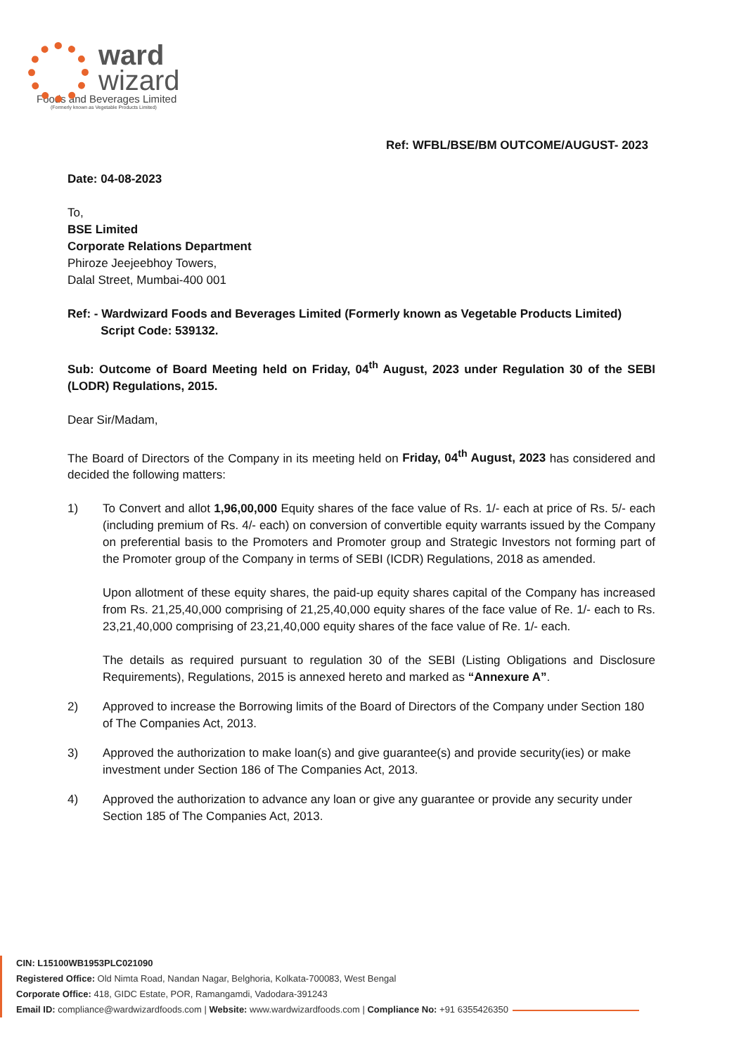ward
wizard
Foods and Beverages Limited
(Formerly known as Vegetable Products Limited)
Ref: WFBL/BSE/BM OUTCOME/AUGUST- 2023
Date: 04-08-2023
To,
BSE Limited
Corporate Relations Department
Phiroze Jeejeebhoy Towers,
Dalal Street, Mumbai-400 001
Ref: - Wardwizard Foods and Beverages Limited (Formerly known as Vegetable Products Limited)
Script Code: 539132.
Sub: Outcome of Board Meeting held on Friday, 04<sup>th</sup> August, 2023 under Regulation 30 of the SEBI (LODR) Regulations, 2015.
Dear Sir/Madam,
The Board of Directors of the Company in its meeting held on Friday, 04<sup>th</sup> August, 2023 has considered and decided the following matters:
1) To Convert and allot 1,96,00,000 Equity shares of the face value of Rs. 1/- each at price of Rs. 5/- each (including premium of Rs. 4/- each) on conversion of convertible equity warrants issued by the Company on preferential basis to the Promoters and Promoter group and Strategic Investors not forming part of the Promoter group of the Company in terms of SEBI (ICDR) Regulations, 2018 as amended.
Upon allotment of these equity shares, the paid-up equity shares capital of the Company has increased from Rs. 21,25,40,000 comprising of 21,25,40,000 equity shares of the face value of Re. 1/- each to Rs. 23,21,40,000 comprising of 23,21,40,000 equity shares of the face value of Re. 1/- each.
The details as required pursuant to regulation 30 of the SEBI (Listing Obligations and Disclosure Requirements), Regulations, 2015 is annexed hereto and marked as “Annexure A”.
2) Approved to increase the Borrowing limits of the Board of Directors of the Company under Section 180 of The Companies Act, 2013.
3) Approved the authorization to make loan(s) and give guarantee(s) and provide security(ies) or make investment under Section 186 of The Companies Act, 2013.
4) Approved the authorization to advance any loan or give any guarantee or provide any security under Section 185 of The Companies Act, 2013.
CIN: L15100WB1953PLC021090
Registered Office: Old Nimta Road, Nandan Nagar, Belghoria, Kolkata-700083, West Bengal
Corporate Office: 418, GIDC Estate, POR, Ramangamdi, Vadodara-391243
Email ID: compliance@wardwizardfoods.com | Website: www.wardwizardfoods.com | Compliance No: +91 6355426350